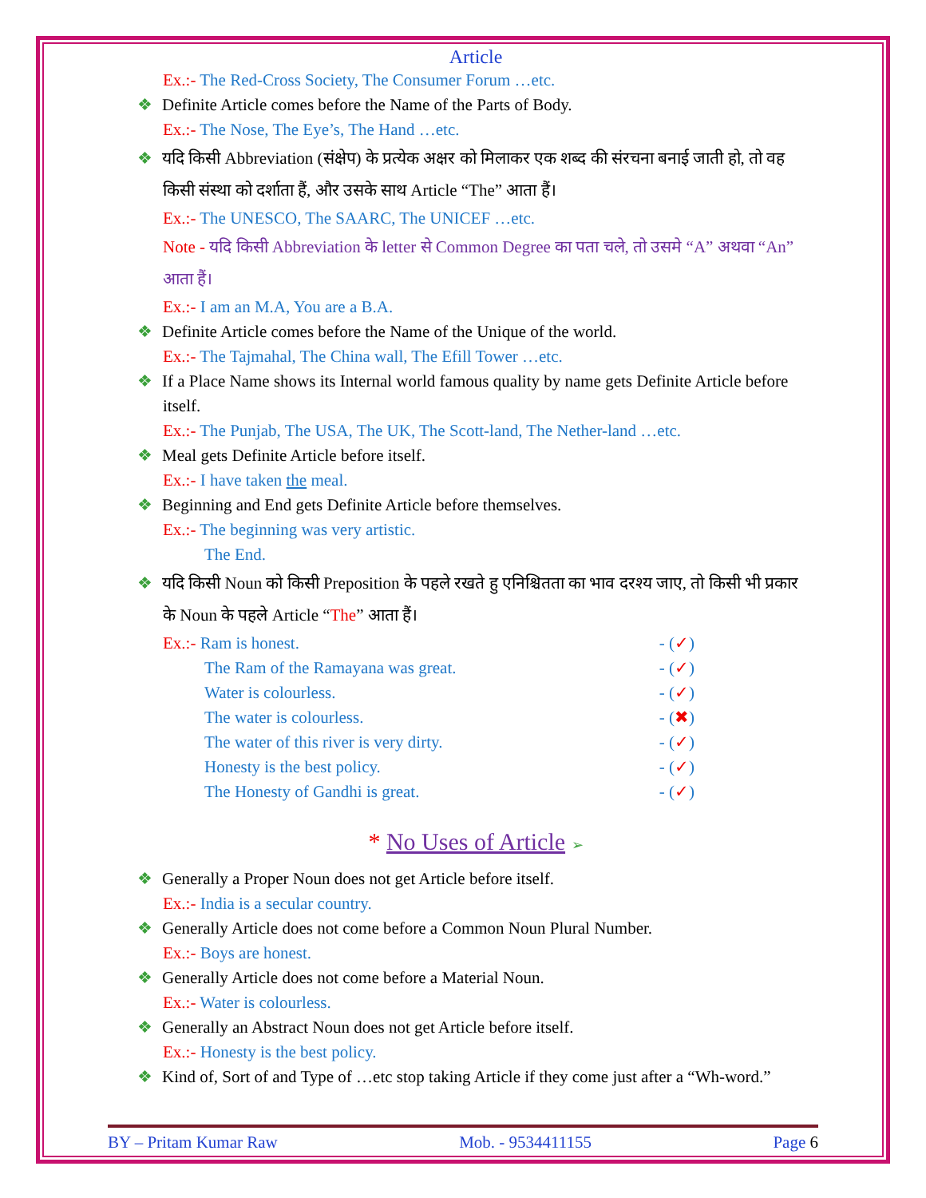Article
Ex.:- The Red-Cross Society, The Consumer Forum …etc.
❖ Definite Article comes before the Name of the Parts of Body.
Ex.:- The Nose, The Eye’s, The Hand …etc.
❖ यदि किसी Abbreviation (संक्षेप) के प्रत्येक अक्षर को मिलाकर एक शब्द की संरचना बनाई जाती हो, तो वह किसी संस्था को दर्शाता हैं, और उसके साथ Article “The” आता हैं।
Ex.:- The UNESCO, The SAARC, The UNICEF …etc.
Note - यदि किसी Abbreviation के letter से Common Degree का पता चले, तो उसमे “A” अथवा “An” आता हैं।
Ex.:- I am an M.A, You are a B.A.
❖ Definite Article comes before the Name of the Unique of the world.
Ex.:- The Tajmahal, The China wall, The Efill Tower …etc.
❖ If a Place Name shows its Internal world famous quality by name gets Definite Article before itself.
Ex.:- The Punjab, The USA, The UK, The Scott-land, The Nether-land …etc.
❖ Meal gets Definite Article before itself.
Ex.:- I have taken the meal.
❖ Beginning and End gets Definite Article before themselves.
Ex.:- The beginning was very artistic.
The End.
❖ यदि किसी Noun को किसी Preposition के पहले रखते हु एनिश्चितता का भाव दरश्य जाए, तो किसी भी प्रकार के Noun के पहले Article “The” आता हैं।
Ex.:- Ram is honest. - (✓)
The Ram of the Ramayana was great. - (✓)
Water is colourless. - (✓)
The water is colourless. - (✖)
The water of this river is very dirty. - (✓)
Honesty is the best policy. - (✓)
The Honesty of Gandhi is great. - (✓)
* No Uses of Article ➢
❖ Generally a Proper Noun does not get Article before itself.
Ex.:- India is a secular country.
❖ Generally Article does not come before a Common Noun Plural Number.
Ex.:- Boys are honest.
❖ Generally Article does not come before a Material Noun.
Ex.:- Water is colourless.
❖ Generally an Abstract Noun does not get Article before itself.
Ex.:- Honesty is the best policy.
❖ Kind of, Sort of and Type of …etc stop taking Article if they come just after a “Wh-word.”
BY – Pritam Kumar Raw Mob. - 9534411155 Page 6